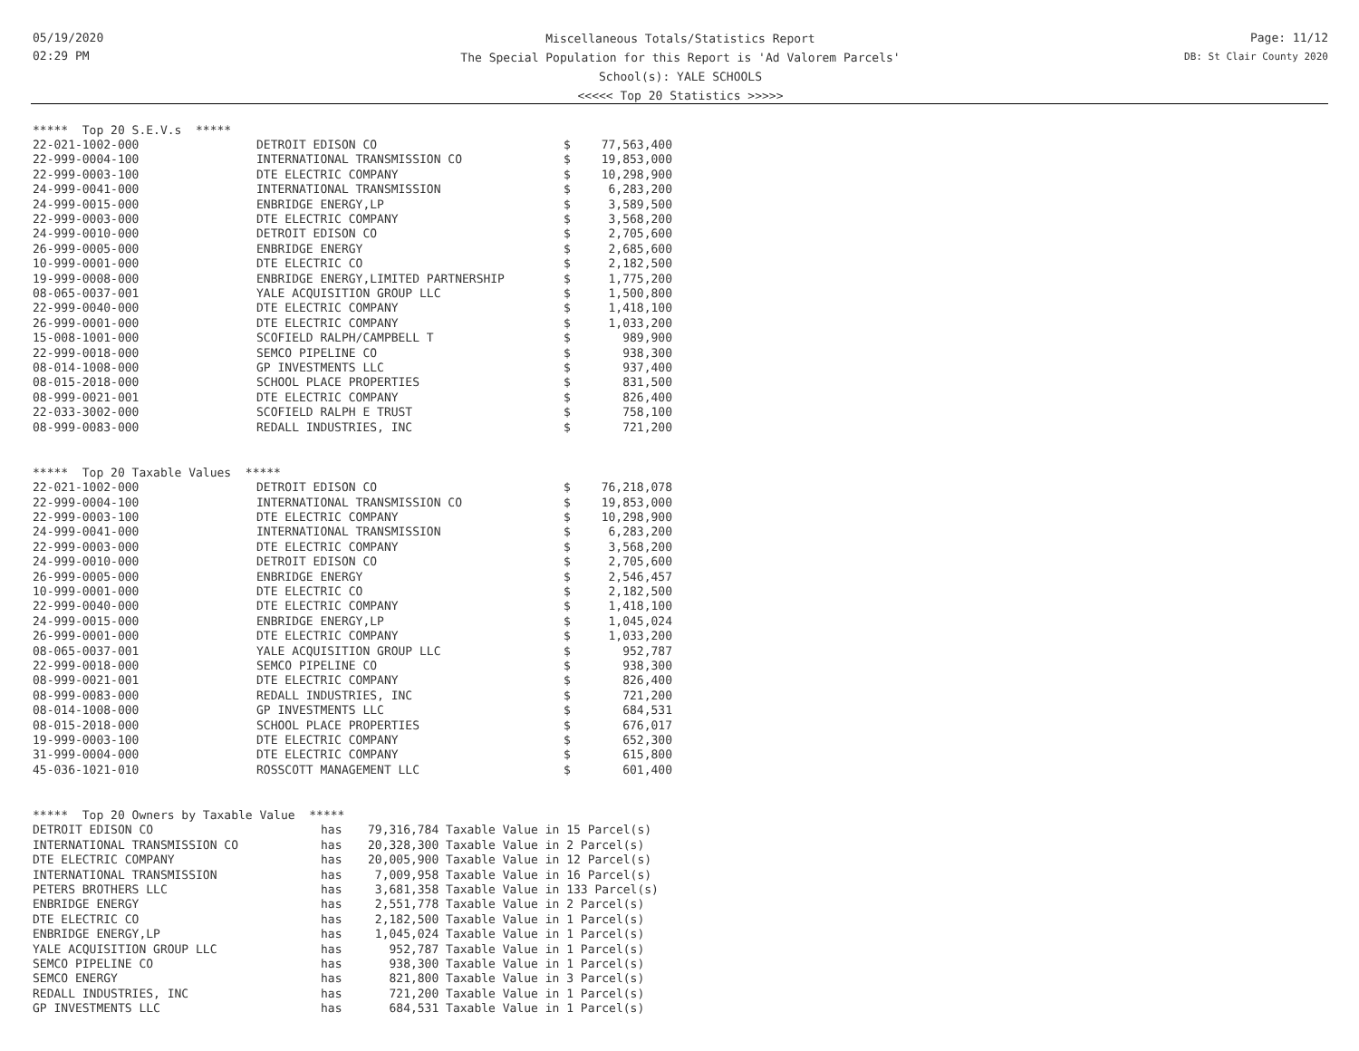05/19/2020
02:29 PM
Miscellaneous Totals/Statistics Report
The Special Population for this Report is 'Ad Valorem Parcels'
School(s): YALE SCHOOLS
<<<<< Top 20 Statistics >>>>>
Page: 11/12
DB: St Clair County 2020
| ***** Top 20 S.E.V.s ***** | | | |
| --- | --- | --- | --- |
| 22-021-1002-000 | DETROIT EDISON CO | $ | 77,563,400 |
| 22-999-0004-100 | INTERNATIONAL TRANSMISSION CO | $ | 19,853,000 |
| 22-999-0003-100 | DTE ELECTRIC COMPANY | $ | 10,298,900 |
| 24-999-0041-000 | INTERNATIONAL TRANSMISSION | $ | 6,283,200 |
| 24-999-0015-000 | ENBRIDGE ENERGY,LP | $ | 3,589,500 |
| 22-999-0003-000 | DTE ELECTRIC COMPANY | $ | 3,568,200 |
| 24-999-0010-000 | DETROIT EDISON CO | $ | 2,705,600 |
| 26-999-0005-000 | ENBRIDGE ENERGY | $ | 2,685,600 |
| 10-999-0001-000 | DTE ELECTRIC CO | $ | 2,182,500 |
| 19-999-0008-000 | ENBRIDGE ENERGY,LIMITED PARTNERSHIP | $ | 1,775,200 |
| 08-065-0037-001 | YALE ACQUISITION GROUP LLC | $ | 1,500,800 |
| 22-999-0040-000 | DTE ELECTRIC COMPANY | $ | 1,418,100 |
| 26-999-0001-000 | DTE ELECTRIC COMPANY | $ | 1,033,200 |
| 15-008-1001-000 | SCOFIELD RALPH/CAMPBELL T | $ | 989,900 |
| 22-999-0018-000 | SEMCO PIPELINE CO | $ | 938,300 |
| 08-014-1008-000 | GP INVESTMENTS LLC | $ | 937,400 |
| 08-015-2018-000 | SCHOOL PLACE PROPERTIES | $ | 831,500 |
| 08-999-0021-001 | DTE ELECTRIC COMPANY | $ | 826,400 |
| 22-033-3002-000 | SCOFIELD RALPH E TRUST | $ | 758,100 |
| 08-999-0083-000 | REDALL INDUSTRIES, INC | $ | 721,200 |
| ***** Top 20 Taxable Values ***** | | | |
| --- | --- | --- | --- |
| 22-021-1002-000 | DETROIT EDISON CO | $ | 76,218,078 |
| 22-999-0004-100 | INTERNATIONAL TRANSMISSION CO | $ | 19,853,000 |
| 22-999-0003-100 | DTE ELECTRIC COMPANY | $ | 10,298,900 |
| 24-999-0041-000 | INTERNATIONAL TRANSMISSION | $ | 6,283,200 |
| 22-999-0003-000 | DTE ELECTRIC COMPANY | $ | 3,568,200 |
| 24-999-0010-000 | DETROIT EDISON CO | $ | 2,705,600 |
| 26-999-0005-000 | ENBRIDGE ENERGY | $ | 2,546,457 |
| 10-999-0001-000 | DTE ELECTRIC CO | $ | 2,182,500 |
| 22-999-0040-000 | DTE ELECTRIC COMPANY | $ | 1,418,100 |
| 24-999-0015-000 | ENBRIDGE ENERGY,LP | $ | 1,045,024 |
| 26-999-0001-000 | DTE ELECTRIC COMPANY | $ | 1,033,200 |
| 08-065-0037-001 | YALE ACQUISITION GROUP LLC | $ | 952,787 |
| 22-999-0018-000 | SEMCO PIPELINE CO | $ | 938,300 |
| 08-999-0021-001 | DTE ELECTRIC COMPANY | $ | 826,400 |
| 08-999-0083-000 | REDALL INDUSTRIES, INC | $ | 721,200 |
| 08-014-1008-000 | GP INVESTMENTS LLC | $ | 684,531 |
| 08-015-2018-000 | SCHOOL PLACE PROPERTIES | $ | 676,017 |
| 19-999-0003-100 | DTE ELECTRIC COMPANY | $ | 652,300 |
| 31-999-0004-000 | DTE ELECTRIC COMPANY | $ | 615,800 |
| 45-036-1021-010 | ROSSCOTT MANAGEMENT LLC | $ | 601,400 |
| ***** Top 20 Owners by Taxable Value ***** | | |
| --- | --- | --- |
| DETROIT EDISON CO | has | 79,316,784 Taxable Value in 15 Parcel(s) |
| INTERNATIONAL TRANSMISSION CO | has | 20,328,300 Taxable Value in 2 Parcel(s) |
| DTE ELECTRIC COMPANY | has | 20,005,900 Taxable Value in 12 Parcel(s) |
| INTERNATIONAL TRANSMISSION | has | 7,009,958 Taxable Value in 16 Parcel(s) |
| PETERS BROTHERS LLC | has | 3,681,358 Taxable Value in 133 Parcel(s) |
| ENBRIDGE ENERGY | has | 2,551,778 Taxable Value in 2 Parcel(s) |
| DTE ELECTRIC CO | has | 2,182,500 Taxable Value in 1 Parcel(s) |
| ENBRIDGE ENERGY,LP | has | 1,045,024 Taxable Value in 1 Parcel(s) |
| YALE ACQUISITION GROUP LLC | has | 952,787 Taxable Value in 1 Parcel(s) |
| SEMCO PIPELINE CO | has | 938,300 Taxable Value in 1 Parcel(s) |
| SEMCO ENERGY | has | 821,800 Taxable Value in 3 Parcel(s) |
| REDALL INDUSTRIES, INC | has | 721,200 Taxable Value in 1 Parcel(s) |
| GP INVESTMENTS LLC | has | 684,531 Taxable Value in 1 Parcel(s) |